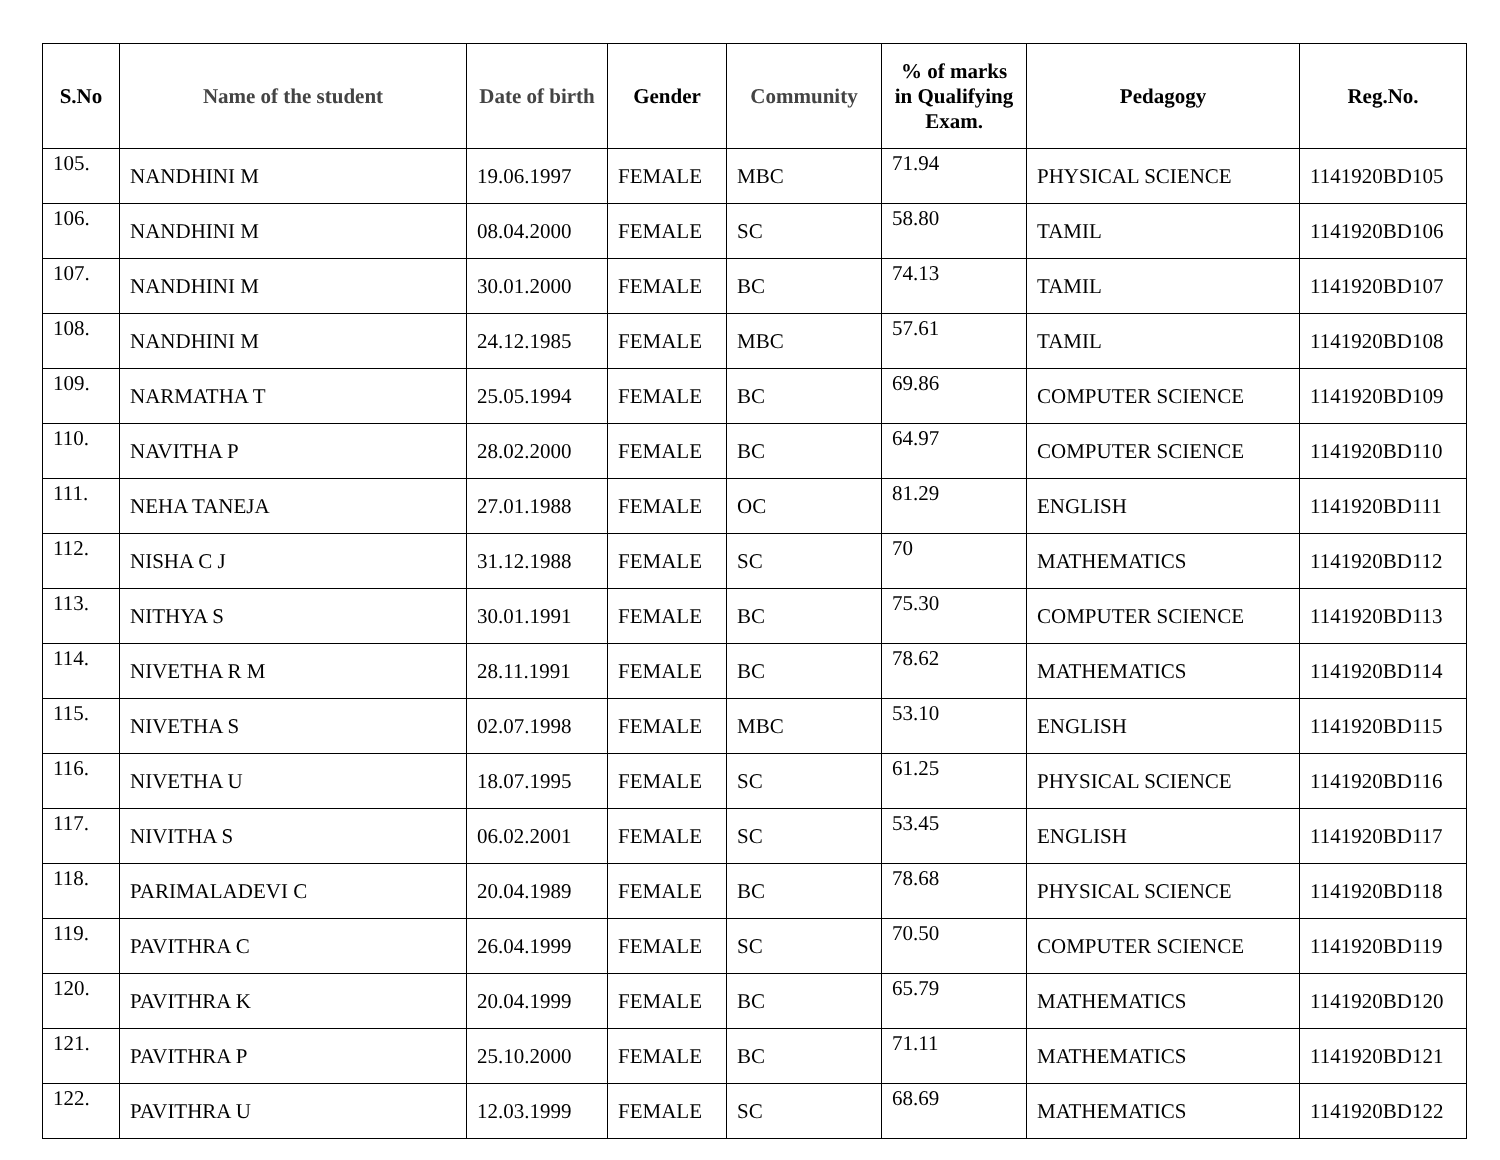| S.No | Name of the student | Date of birth | Gender | Community | % of marks in Qualifying Exam. | Pedagogy | Reg.No. |
| --- | --- | --- | --- | --- | --- | --- | --- |
| 105. | NANDHINI M | 19.06.1997 | FEMALE | MBC | 71.94 | PHYSICAL SCIENCE | 1141920BD105 |
| 106. | NANDHINI M | 08.04.2000 | FEMALE | SC | 58.80 | TAMIL | 1141920BD106 |
| 107. | NANDHINI M | 30.01.2000 | FEMALE | BC | 74.13 | TAMIL | 1141920BD107 |
| 108. | NANDHINI M | 24.12.1985 | FEMALE | MBC | 57.61 | TAMIL | 1141920BD108 |
| 109. | NARMATHA T | 25.05.1994 | FEMALE | BC | 69.86 | COMPUTER SCIENCE | 1141920BD109 |
| 110. | NAVITHA P | 28.02.2000 | FEMALE | BC | 64.97 | COMPUTER SCIENCE | 1141920BD110 |
| 111. | NEHA TANEJA | 27.01.1988 | FEMALE | OC | 81.29 | ENGLISH | 1141920BD111 |
| 112. | NISHA C J | 31.12.1988 | FEMALE | SC | 70 | MATHEMATICS | 1141920BD112 |
| 113. | NITHYA S | 30.01.1991 | FEMALE | BC | 75.30 | COMPUTER SCIENCE | 1141920BD113 |
| 114. | NIVETHA R M | 28.11.1991 | FEMALE | BC | 78.62 | MATHEMATICS | 1141920BD114 |
| 115. | NIVETHA S | 02.07.1998 | FEMALE | MBC | 53.10 | ENGLISH | 1141920BD115 |
| 116. | NIVETHA U | 18.07.1995 | FEMALE | SC | 61.25 | PHYSICAL SCIENCE | 1141920BD116 |
| 117. | NIVITHA S | 06.02.2001 | FEMALE | SC | 53.45 | ENGLISH | 1141920BD117 |
| 118. | PARIMALADEVI C | 20.04.1989 | FEMALE | BC | 78.68 | PHYSICAL SCIENCE | 1141920BD118 |
| 119. | PAVITHRA C | 26.04.1999 | FEMALE | SC | 70.50 | COMPUTER SCIENCE | 1141920BD119 |
| 120. | PAVITHRA K | 20.04.1999 | FEMALE | BC | 65.79 | MATHEMATICS | 1141920BD120 |
| 121. | PAVITHRA P | 25.10.2000 | FEMALE | BC | 71.11 | MATHEMATICS | 1141920BD121 |
| 122. | PAVITHRA U | 12.03.1999 | FEMALE | SC | 68.69 | MATHEMATICS | 1141920BD122 |